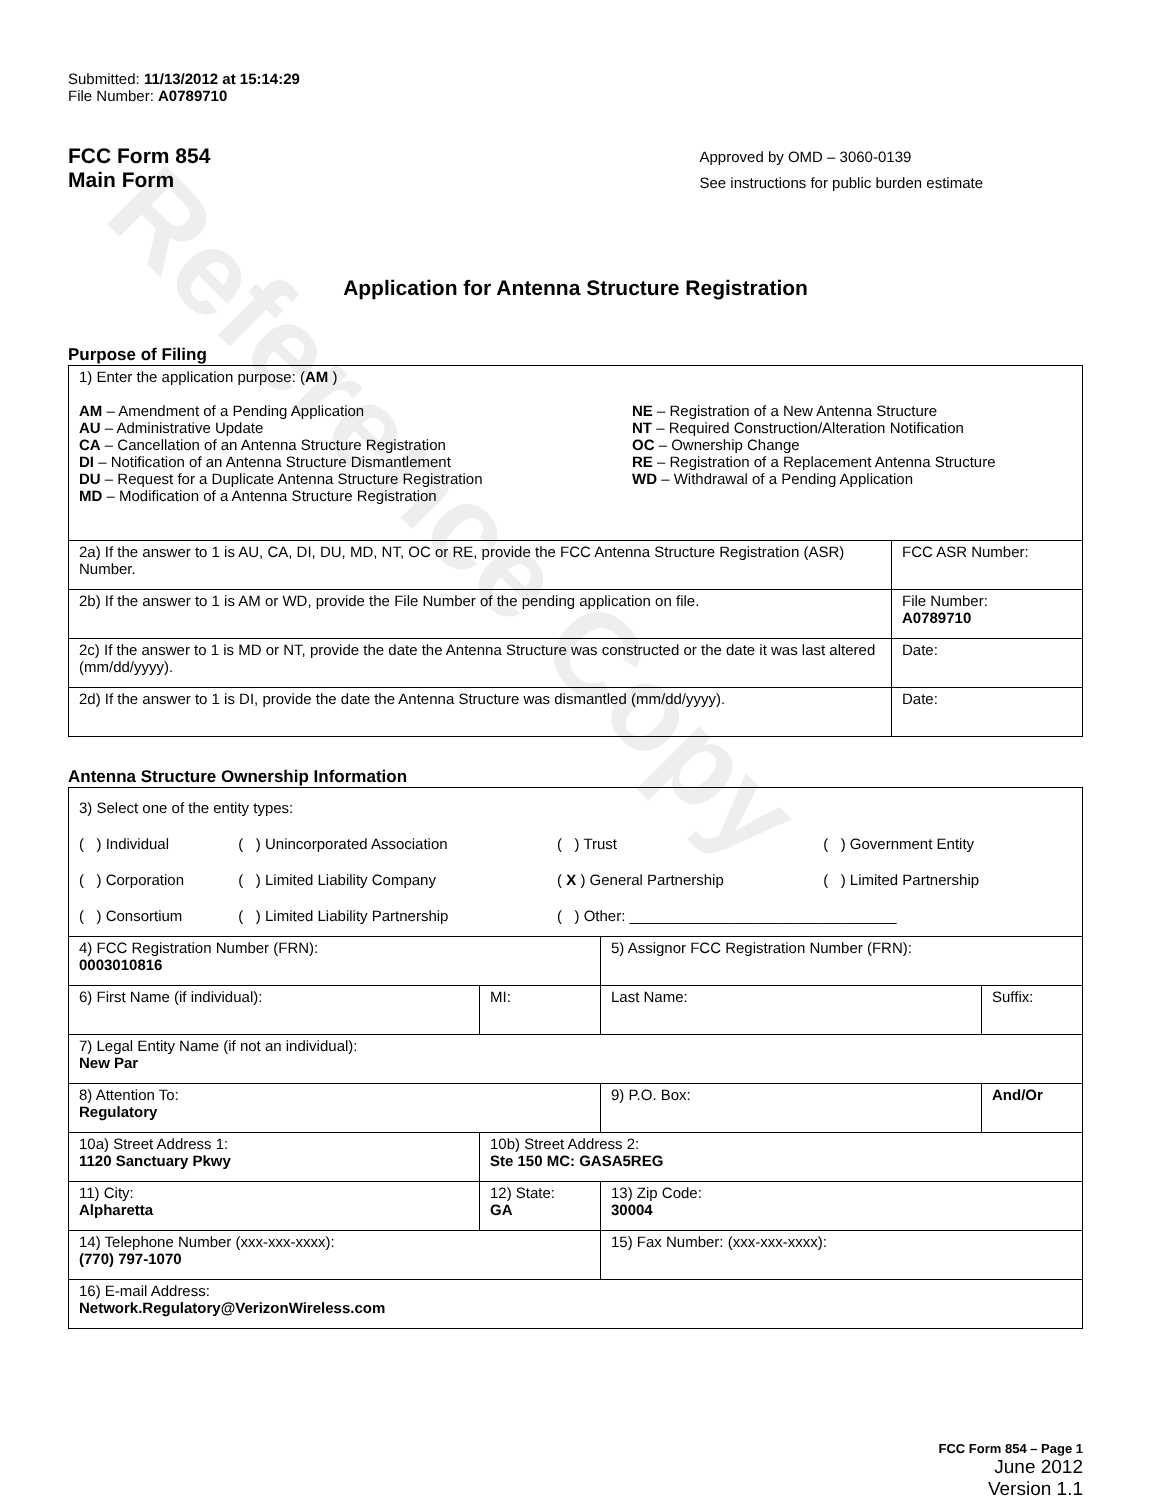Reference Copy
Submitted: 11/13/2012 at 15:14:29
File Number: A0789710
FCC Form 854
Main Form
Approved by OMD – 3060-0139
See instructions for public burden estimate
Application for Antenna Structure Registration
Purpose of Filing
| 1) Enter the application purpose: ( AM ) AM – Amendment of a Pending Application AU – Administrative Update CA – Cancellation of an Antenna Structure Registration DI – Notification of an Antenna Structure Dismantlement DU – Request for a Duplicate Antenna Structure Registration MD – Modification of a Antenna Structure Registration NE – Registration of a New Antenna Structure NT – Required Construction/Alteration Notification OC – Ownership Change RE – Registration of a Replacement Antenna Structure WD – Withdrawal of a Pending Application | |
| 2a) If the answer to 1 is AU, CA, DI, DU, MD, NT, OC or RE, provide the FCC Antenna Structure Registration (ASR) Number. | FCC ASR Number: |
| 2b) If the answer to 1 is AM or WD, provide the File Number of the pending application on file. | File Number: A0789710 |
| 2c) If the answer to 1 is MD or NT, provide the date the Antenna Structure was constructed or the date it was last altered (mm/dd/yyyy). | Date: |
| 2d) If the answer to 1 is DI, provide the date the Antenna Structure was dismantled (mm/dd/yyyy). | Date: |
Antenna Structure Ownership Information
| 3) Select one of the entity types: / ( ) Individual / ( ) Unincorporated Association / ( ) Trust / ( ) Government Entity / / ( ) Corporation / ( ) Limited Liability Company / ( X ) General Partnership / ( ) Limited Partnership / / ( ) Consortium / ( ) Limited Liability Partnership / ( ) Other: ________________________________ / / | | | |
| 4) FCC Registration Number (FRN): 0003010816 | | 5) Assignor FCC Registration Number (FRN): | |
| 6) First Name (if individual): | MI: | Last Name: | Suffix: |
| 7) Legal Entity Name (if not an individual): New Par | | | |
| 8) Attention To: Regulatory | | 9) P.O. Box: | And/Or |
| 10a) Street Address 1: 1120 Sanctuary Pkwy | 10b) Street Address 2: Ste 150 MC: GASA5REG | | |
| 11) City: Alpharetta | 12) State: GA | 13) Zip Code: 30004 | |
| 14) Telephone Number (xxx-xxx-xxxx): (770) 797-1070 | | 15) Fax Number: (xxx-xxx-xxxx): | |
| 16) E-mail Address: Network.Regulatory@VerizonWireless.com | | | |
FCC Form 854 – Page 1
June 2012
Version 1.1